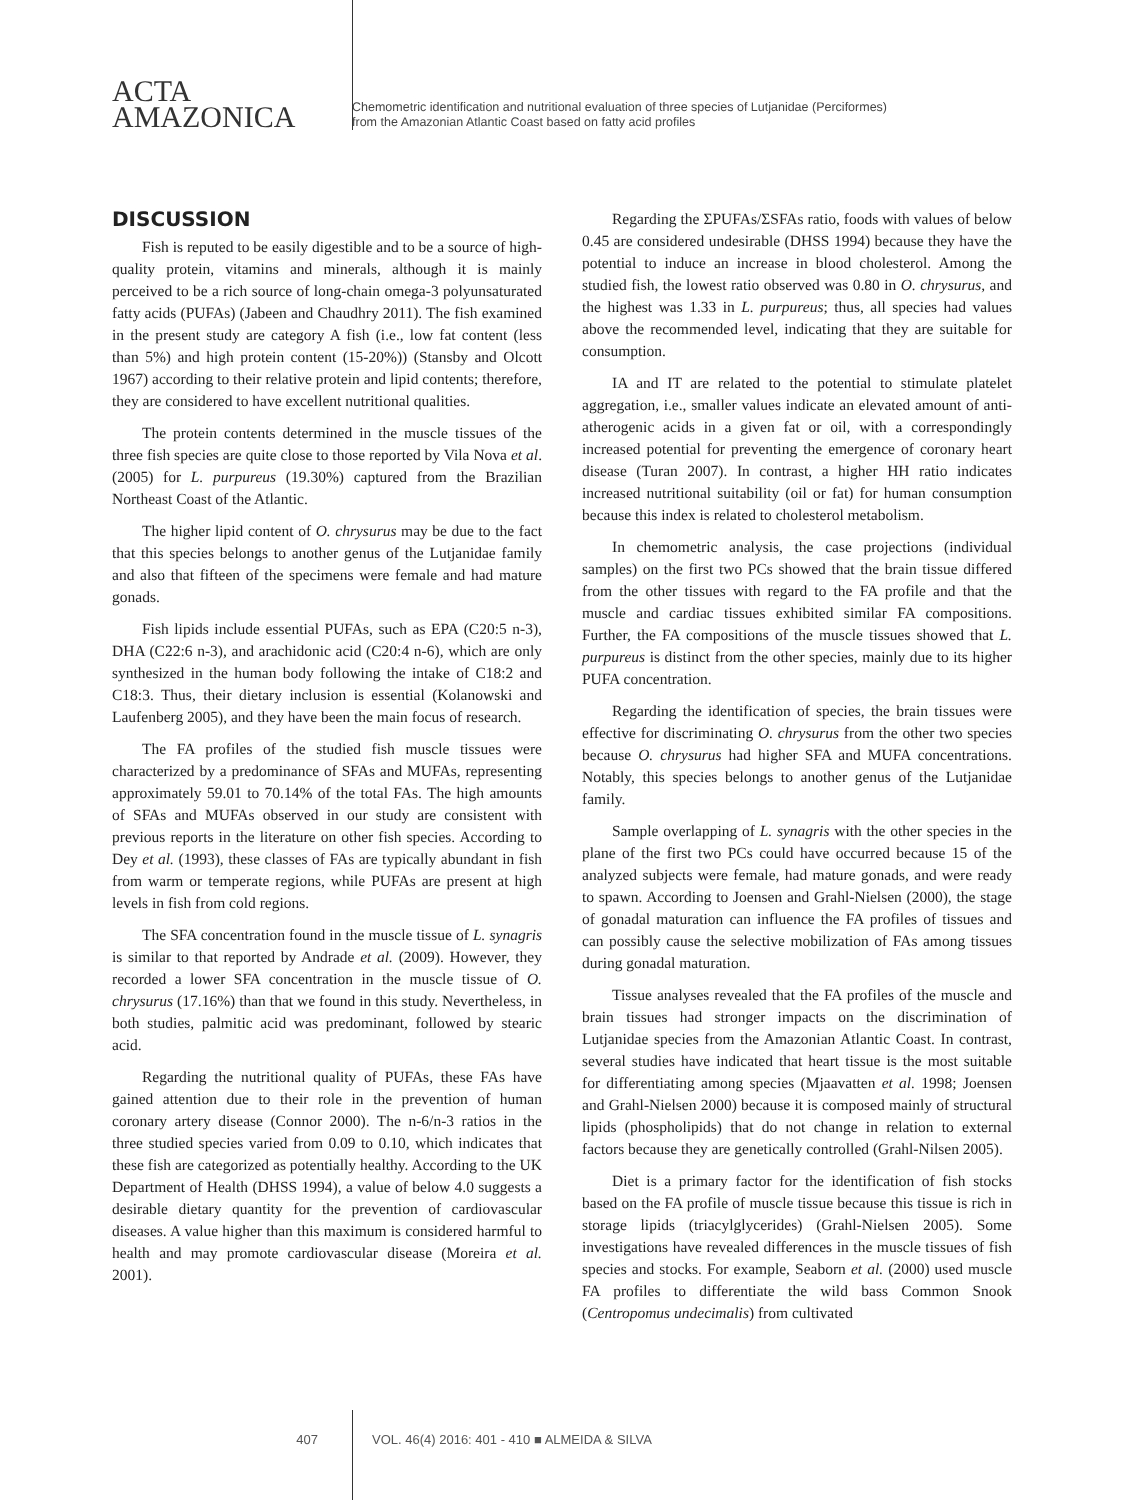ACTA
AMAZONICA
Chemometric identification and nutritional evaluation of three species of Lutjanidae (Perciformes)
from the Amazonian Atlantic Coast based on fatty acid profiles
DISCUSSION
Fish is reputed to be easily digestible and to be a source of high-quality protein, vitamins and minerals, although it is mainly perceived to be a rich source of long-chain omega-3 polyunsaturated fatty acids (PUFAs) (Jabeen and Chaudhry 2011). The fish examined in the present study are category A fish (i.e., low fat content (less than 5%) and high protein content (15-20%)) (Stansby and Olcott 1967) according to their relative protein and lipid contents; therefore, they are considered to have excellent nutritional qualities.
The protein contents determined in the muscle tissues of the three fish species are quite close to those reported by Vila Nova et al. (2005) for L. purpureus (19.30%) captured from the Brazilian Northeast Coast of the Atlantic.
The higher lipid content of O. chrysurus may be due to the fact that this species belongs to another genus of the Lutjanidae family and also that fifteen of the specimens were female and had mature gonads.
Fish lipids include essential PUFAs, such as EPA (C20:5 n-3), DHA (C22:6 n-3), and arachidonic acid (C20:4 n-6), which are only synthesized in the human body following the intake of C18:2 and C18:3. Thus, their dietary inclusion is essential (Kolanowski and Laufenberg 2005), and they have been the main focus of research.
The FA profiles of the studied fish muscle tissues were characterized by a predominance of SFAs and MUFAs, representing approximately 59.01 to 70.14% of the total FAs. The high amounts of SFAs and MUFAs observed in our study are consistent with previous reports in the literature on other fish species. According to Dey et al. (1993), these classes of FAs are typically abundant in fish from warm or temperate regions, while PUFAs are present at high levels in fish from cold regions.
The SFA concentration found in the muscle tissue of L. synagris is similar to that reported by Andrade et al. (2009). However, they recorded a lower SFA concentration in the muscle tissue of O. chrysurus (17.16%) than that we found in this study. Nevertheless, in both studies, palmitic acid was predominant, followed by stearic acid.
Regarding the nutritional quality of PUFAs, these FAs have gained attention due to their role in the prevention of human coronary artery disease (Connor 2000). The n-6/n-3 ratios in the three studied species varied from 0.09 to 0.10, which indicates that these fish are categorized as potentially healthy. According to the UK Department of Health (DHSS 1994), a value of below 4.0 suggests a desirable dietary quantity for the prevention of cardiovascular diseases. A value higher than this maximum is considered harmful to health and may promote cardiovascular disease (Moreira et al. 2001).
Regarding the ΣPUFAs/ΣSFAs ratio, foods with values of below 0.45 are considered undesirable (DHSS 1994) because they have the potential to induce an increase in blood cholesterol. Among the studied fish, the lowest ratio observed was 0.80 in O. chrysurus, and the highest was 1.33 in L. purpureus; thus, all species had values above the recommended level, indicating that they are suitable for consumption.
IA and IT are related to the potential to stimulate platelet aggregation, i.e., smaller values indicate an elevated amount of anti-atherogenic acids in a given fat or oil, with a correspondingly increased potential for preventing the emergence of coronary heart disease (Turan 2007). In contrast, a higher HH ratio indicates increased nutritional suitability (oil or fat) for human consumption because this index is related to cholesterol metabolism.
In chemometric analysis, the case projections (individual samples) on the first two PCs showed that the brain tissue differed from the other tissues with regard to the FA profile and that the muscle and cardiac tissues exhibited similar FA compositions. Further, the FA compositions of the muscle tissues showed that L. purpureus is distinct from the other species, mainly due to its higher PUFA concentration.
Regarding the identification of species, the brain tissues were effective for discriminating O. chrysurus from the other two species because O. chrysurus had higher SFA and MUFA concentrations. Notably, this species belongs to another genus of the Lutjanidae family.
Sample overlapping of L. synagris with the other species in the plane of the first two PCs could have occurred because 15 of the analyzed subjects were female, had mature gonads, and were ready to spawn. According to Joensen and Grahl-Nielsen (2000), the stage of gonadal maturation can influence the FA profiles of tissues and can possibly cause the selective mobilization of FAs among tissues during gonadal maturation.
Tissue analyses revealed that the FA profiles of the muscle and brain tissues had stronger impacts on the discrimination of Lutjanidae species from the Amazonian Atlantic Coast. In contrast, several studies have indicated that heart tissue is the most suitable for differentiating among species (Mjaavatten et al. 1998; Joensen and Grahl-Nielsen 2000) because it is composed mainly of structural lipids (phospholipids) that do not change in relation to external factors because they are genetically controlled (Grahl-Nilsen 2005).
Diet is a primary factor for the identification of fish stocks based on the FA profile of muscle tissue because this tissue is rich in storage lipids (triacylglycerides) (Grahl-Nielsen 2005). Some investigations have revealed differences in the muscle tissues of fish species and stocks. For example, Seaborn et al. (2000) used muscle FA profiles to differentiate the wild bass Common Snook (Centropomus undecimalis) from cultivated
407 VOL. 46(4) 2016: 401 - 410 ■ ALMEIDA & SILVA